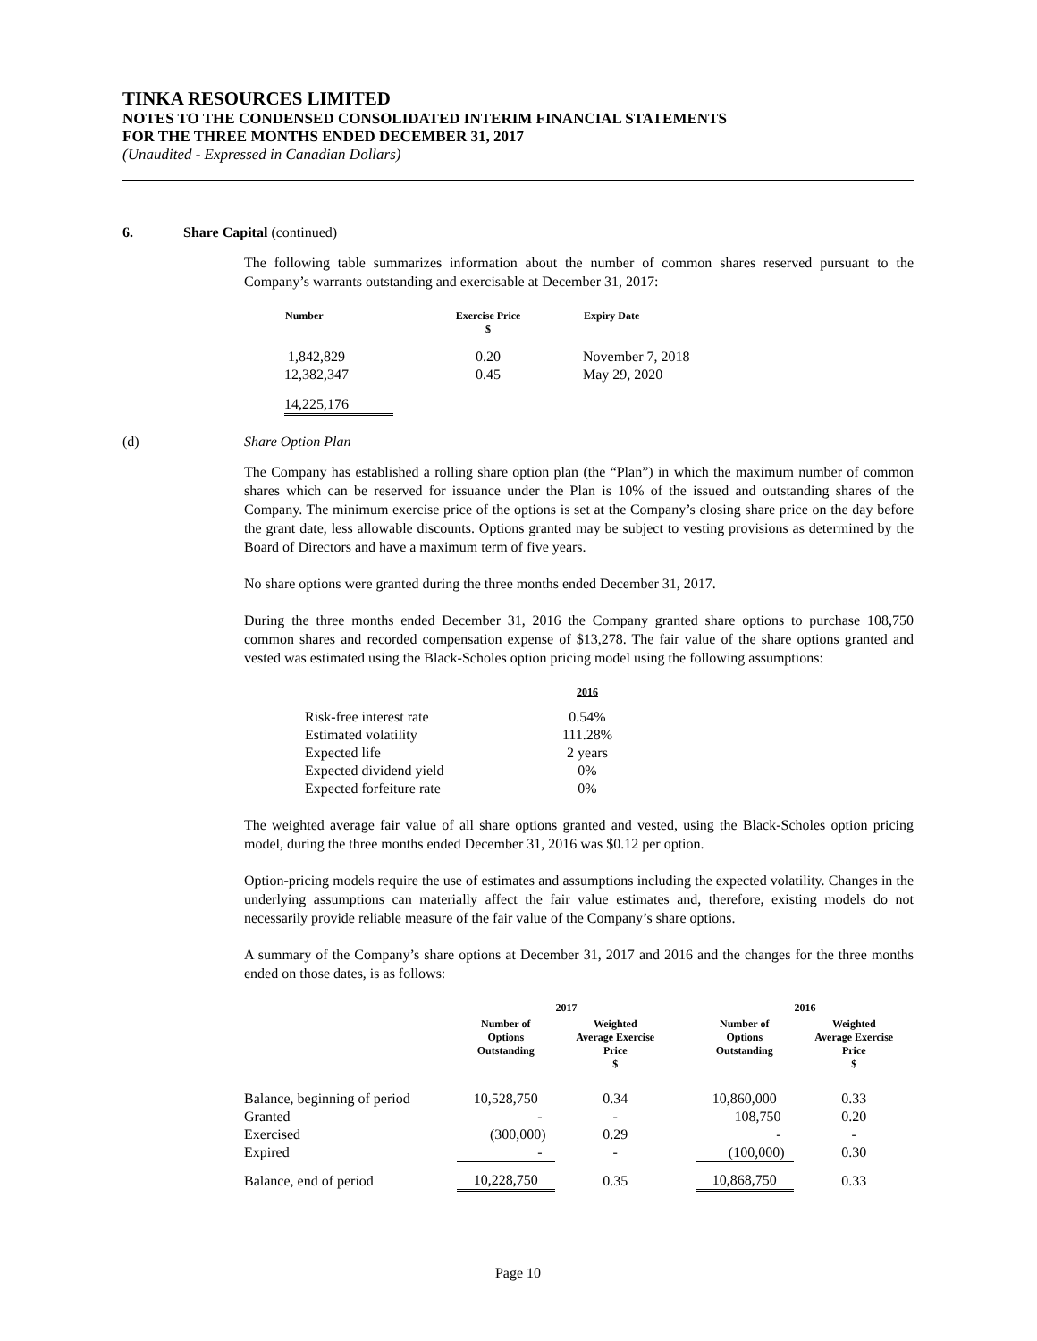TINKA RESOURCES LIMITED
NOTES TO THE CONDENSED CONSOLIDATED INTERIM FINANCIAL STATEMENTS
FOR THE THREE MONTHS ENDED DECEMBER 31, 2017
(Unaudited - Expressed in Canadian Dollars)
6. Share Capital (continued)
The following table summarizes information about the number of common shares reserved pursuant to the Company’s warrants outstanding and exercisable at December 31, 2017:
| Number | Exercise Price $ | Expiry Date |
| --- | --- | --- |
| 1,842,829 | 0.20 | November 7, 2018 |
| 12,382,347 | 0.45 | May 29, 2020 |
| 14,225,176 | | |
(d) Share Option Plan
The Company has established a rolling share option plan (the “Plan”) in which the maximum number of common shares which can be reserved for issuance under the Plan is 10% of the issued and outstanding shares of the Company. The minimum exercise price of the options is set at the Company’s closing share price on the day before the grant date, less allowable discounts. Options granted may be subject to vesting provisions as determined by the Board of Directors and have a maximum term of five years.
No share options were granted during the three months ended December 31, 2017.
During the three months ended December 31, 2016 the Company granted share options to purchase 108,750 common shares and recorded compensation expense of $13,278. The fair value of the share options granted and vested was estimated using the Black-Scholes option pricing model using the following assumptions:
| | 2016 |
| --- | --- |
| Risk-free interest rate | 0.54% |
| Estimated volatility | 111.28% |
| Expected life | 2 years |
| Expected dividend yield | 0% |
| Expected forfeiture rate | 0% |
The weighted average fair value of all share options granted and vested, using the Black-Scholes option pricing model, during the three months ended December 31, 2016 was $0.12 per option.
Option-pricing models require the use of estimates and assumptions including the expected volatility. Changes in the underlying assumptions can materially affect the fair value estimates and, therefore, existing models do not necessarily provide reliable measure of the fair value of the Company’s share options.
A summary of the Company’s share options at December 31, 2017 and 2016 and the changes for the three months ended on those dates, is as follows:
| | 2017 | | | 2016 | |
| --- | --- | --- | --- | --- | --- |
| | Number of Options Outstanding | Weighted Average Exercise Price $ | | Number of Options Outstanding | Weighted Average Exercise Price $ |
| Balance, beginning of period | 10,528,750 | 0.34 | | 10,860,000 | 0.33 |
| Granted | - | - | | 108,750 | 0.20 |
| Exercised | (300,000) | 0.29 | | - | - |
| Expired | - | - | | (100,000) | 0.30 |
| Balance, end of period | 10,228,750 | 0.35 | | 10,868,750 | 0.33 |
Page 10